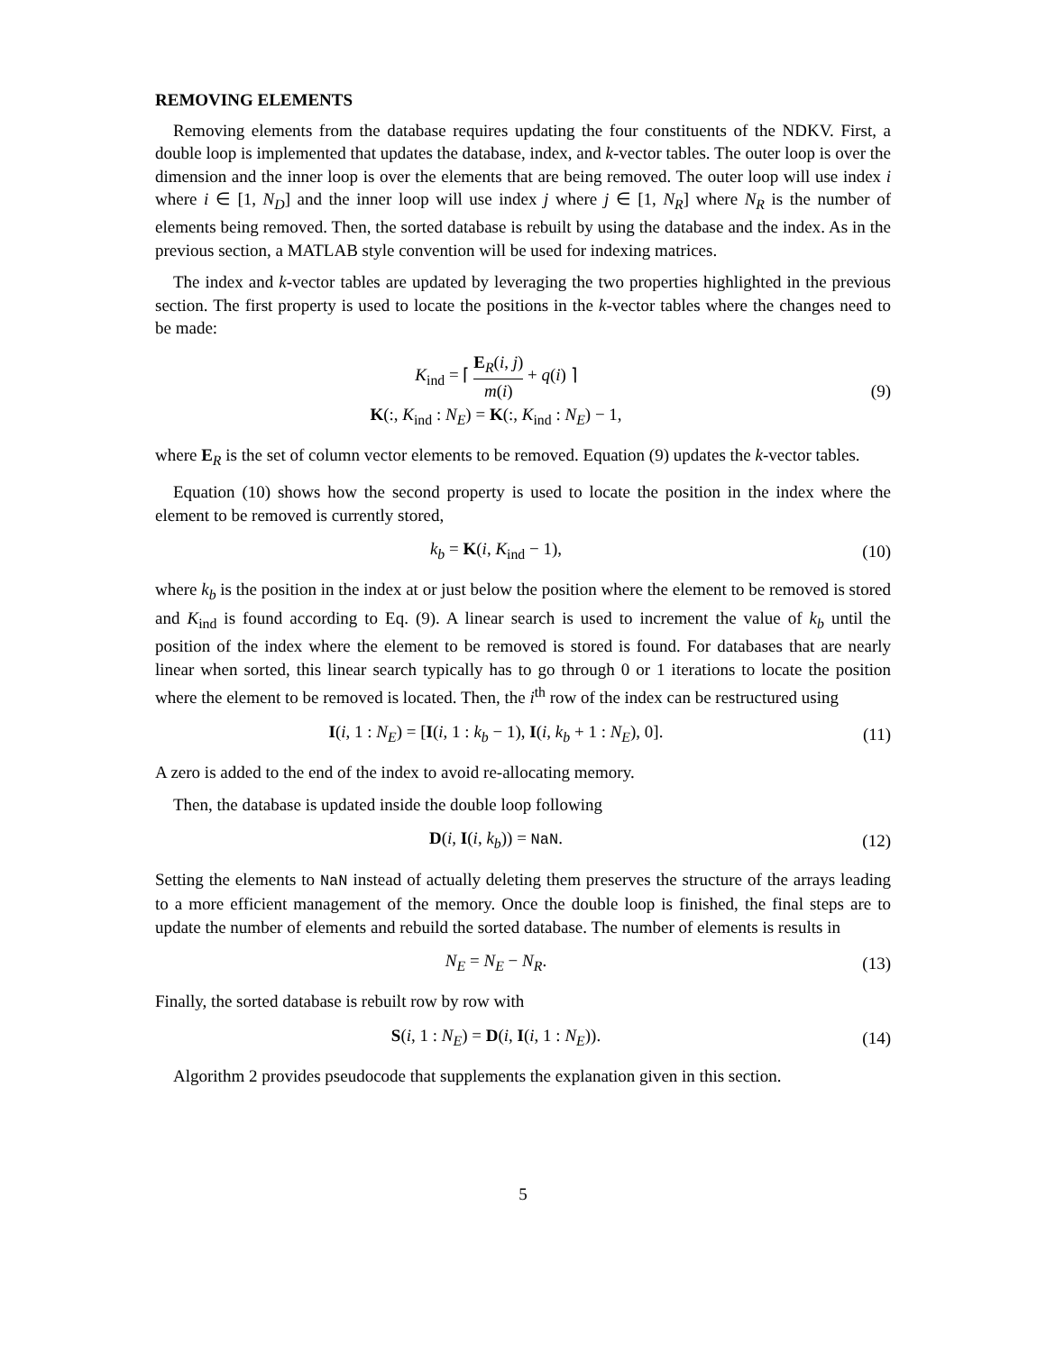REMOVING ELEMENTS
Removing elements from the database requires updating the four constituents of the NDKV. First, a double loop is implemented that updates the database, index, and k-vector tables. The outer loop is over the dimension and the inner loop is over the elements that are being removed. The outer loop will use index i where i ∈ [1, N<sub>D</sub>] and the inner loop will use index j where j ∈ [1, N<sub>R</sub>] where N<sub>R</sub> is the number of elements being removed. Then, the sorted database is rebuilt by using the database and the index. As in the previous section, a MATLAB style convention will be used for indexing matrices.
The index and k-vector tables are updated by leveraging the two properties highlighted in the previous section. The first property is used to locate the positions in the k-vector tables where the changes need to be made:
K<sub>ind</sub> = ⌈ E<sub>R</sub>(i, j) m(i) + q(i) ⌉
K(:, K<sub>ind</sub> : N<sub>E</sub>) = K(:, K<sub>ind</sub> : N<sub>E</sub>) − 1,
(9)
where E<sub>R</sub> is the set of column vector elements to be removed. Equation (9) updates the k-vector tables.
Equation (10) shows how the second property is used to locate the position in the index where the element to be removed is currently stored,
k<sub>b</sub> = K(i, K<sub>ind</sub> − 1), (10)
where k<sub>b</sub> is the position in the index at or just below the position where the element to be removed is stored and K<sub>ind</sub> is found according to Eq. (9). A linear search is used to increment the value of k<sub>b</sub> until the position of the index where the element to be removed is stored is found. For databases that are nearly linear when sorted, this linear search typically has to go through 0 or 1 iterations to locate the position where the element to be removed is located. Then, the i<sup>th</sup> row of the index can be restructured using
I(i, 1 : N<sub>E</sub>) = [I(i, 1 : k<sub>b</sub> − 1), I(i, k<sub>b</sub> + 1 : N<sub>E</sub>), 0].
(11)
A zero is added to the end of the index to avoid re-allocating memory.
Then, the database is updated inside the double loop following
D(i, I(i, k<sub>b</sub>)) = NaN. (12)
Setting the elements to NaN instead of actually deleting them preserves the structure of the arrays leading to a more efficient management of the memory. Once the double loop is finished, the final steps are to update the number of elements and rebuild the sorted database. The number of elements is results in
N<sub>E</sub> = N<sub>E</sub> − N<sub>R</sub>. (13)
Finally, the sorted database is rebuilt row by row with
S(i, 1 : N<sub>E</sub>) = D(i, I(i, 1 : N<sub>E</sub>)).
(14)
Algorithm 2 provides pseudocode that supplements the explanation given in this section.
5